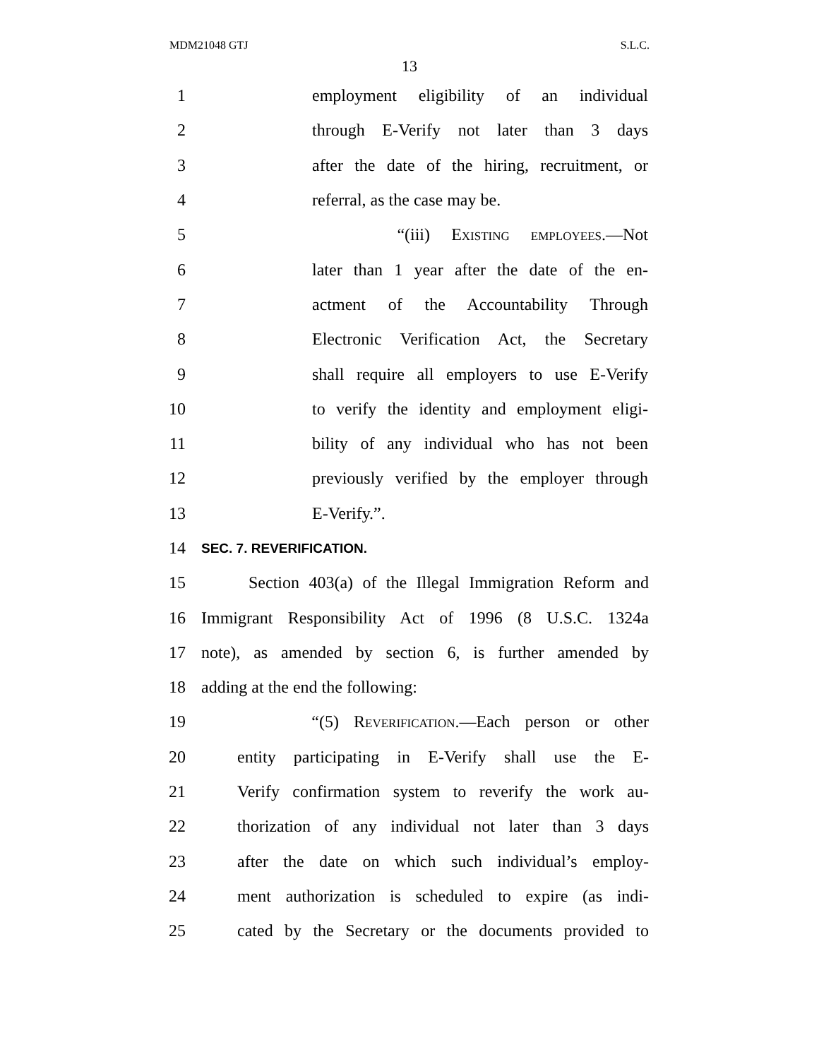MDM21048 GTJ S.L.C.
13
1 employment eligibility of an individual
2 through E-Verify not later than 3 days
3 after the date of the hiring, recruitment, or
4 referral, as the case may be.
5 “(iii) Existing employees.—Not
6 later than 1 year after the date of the en-
7 actment of the Accountability Through
8 Electronic Verification Act, the Secretary
9 shall require all employers to use E-Verify
10 to verify the identity and employment eligi-
11 bility of any individual who has not been
12 previously verified by the employer through
13 E-Verify.”.
14 SEC. 7. REVERIFICATION.
15 Section 403(a) of the Illegal Immigration Reform and
16 Immigrant Responsibility Act of 1996 (8 U.S.C. 1324a
17 note), as amended by section 6, is further amended by
18 adding at the end the following:
19 “(5) Reverification.—Each person or other
20 entity participating in E-Verify shall use the E-
21 Verify confirmation system to reverify the work au-
22 thorization of any individual not later than 3 days
23 after the date on which such individual’s employ-
24 ment authorization is scheduled to expire (as indi-
25 cated by the Secretary or the documents provided to